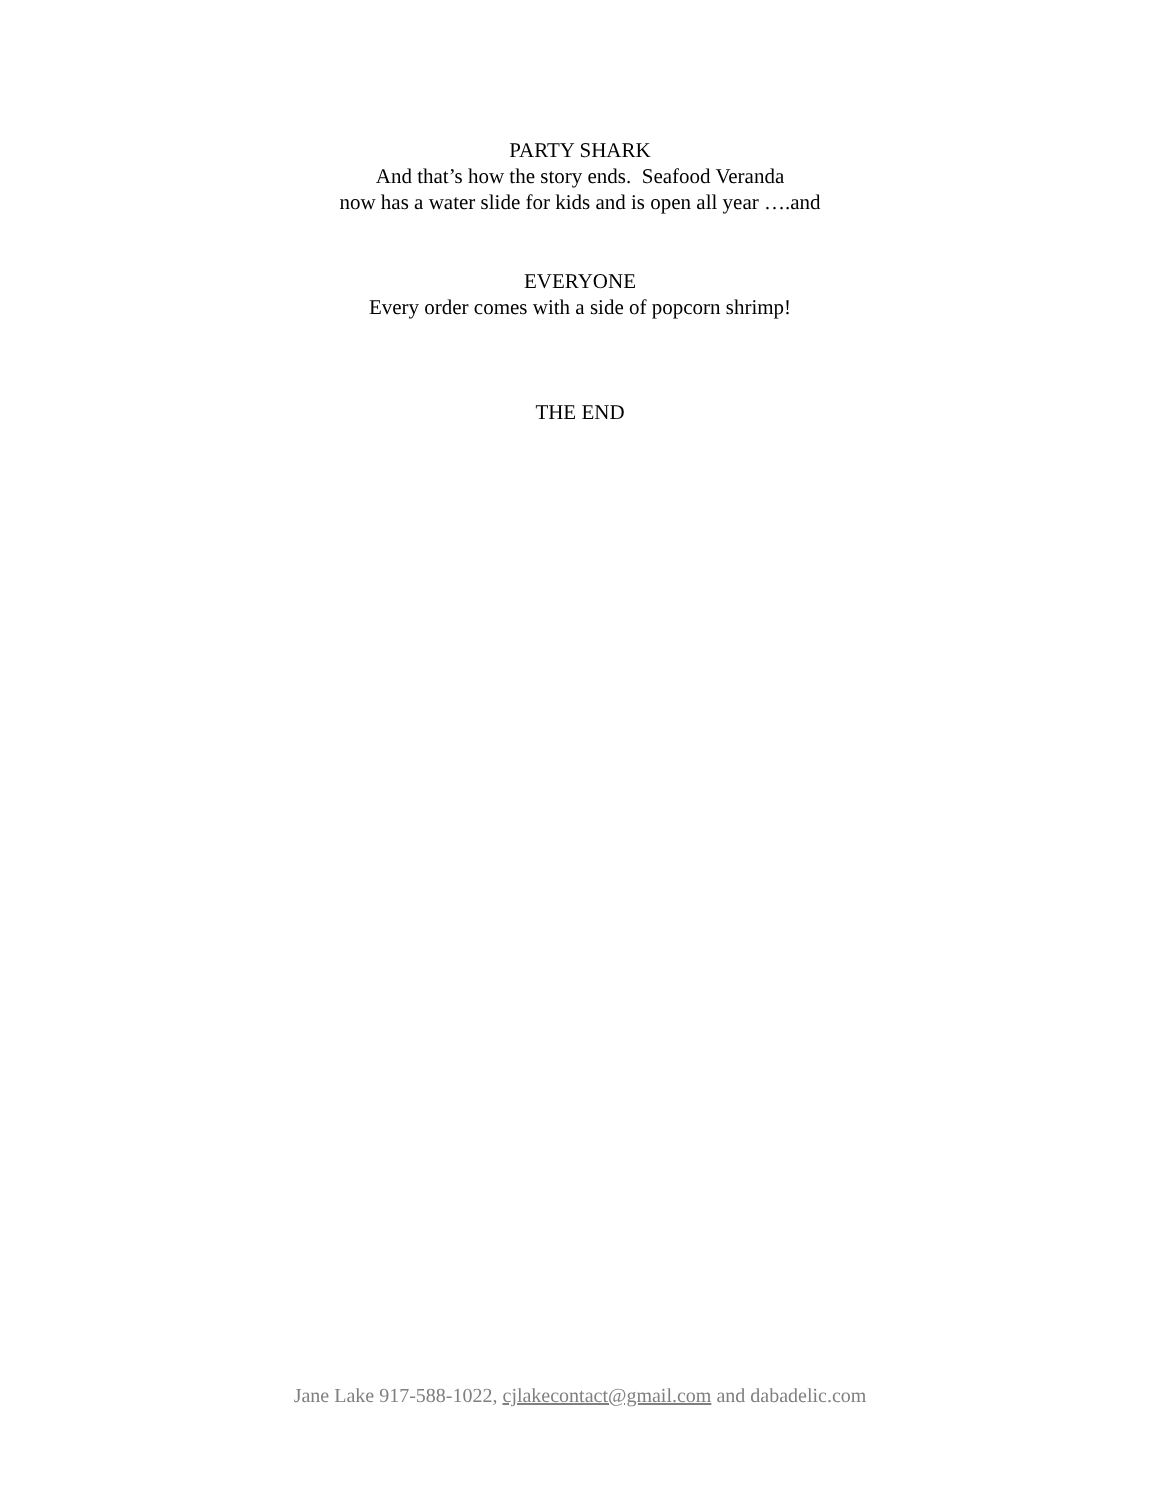PARTY SHARK
And that’s how the story ends. Seafood Veranda
now has a water slide for kids and is open all year ….and
EVERYONE
Every order comes with a side of popcorn shrimp!
THE END
Jane Lake 917-588-1022, cjlakecontact@gmail.com and dabadelic.com